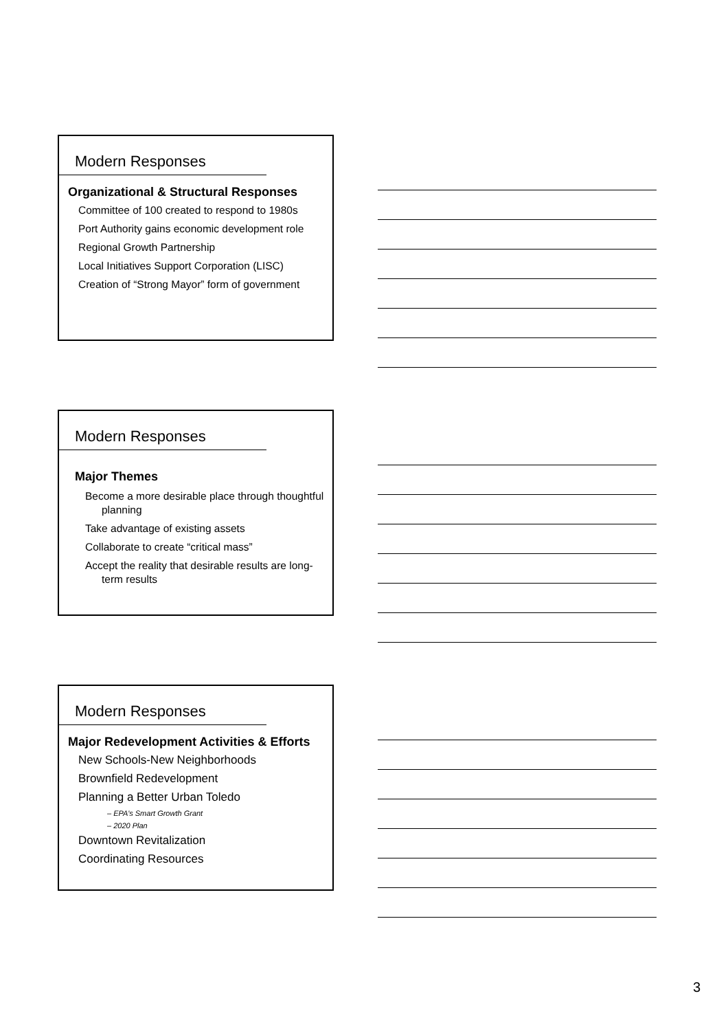Modern Responses
Organizational & Structural Responses
Committee of 100 created to respond to 1980s
Port Authority gains economic development role
Regional Growth Partnership
Local Initiatives Support Corporation (LISC)
Creation of “Strong Mayor” form of government
Modern Responses
Major Themes
Become a more desirable place through thoughtful planning
Take advantage of existing assets
Collaborate to create “critical mass”
Accept the reality that desirable results are long-term results
Modern Responses
Major Redevelopment Activities & Efforts
New Schools-New Neighborhoods
Brownfield Redevelopment
Planning a Better Urban Toledo
– EPA’s Smart Growth Grant
– 2020 Plan
Downtown Revitalization
Coordinating Resources
3